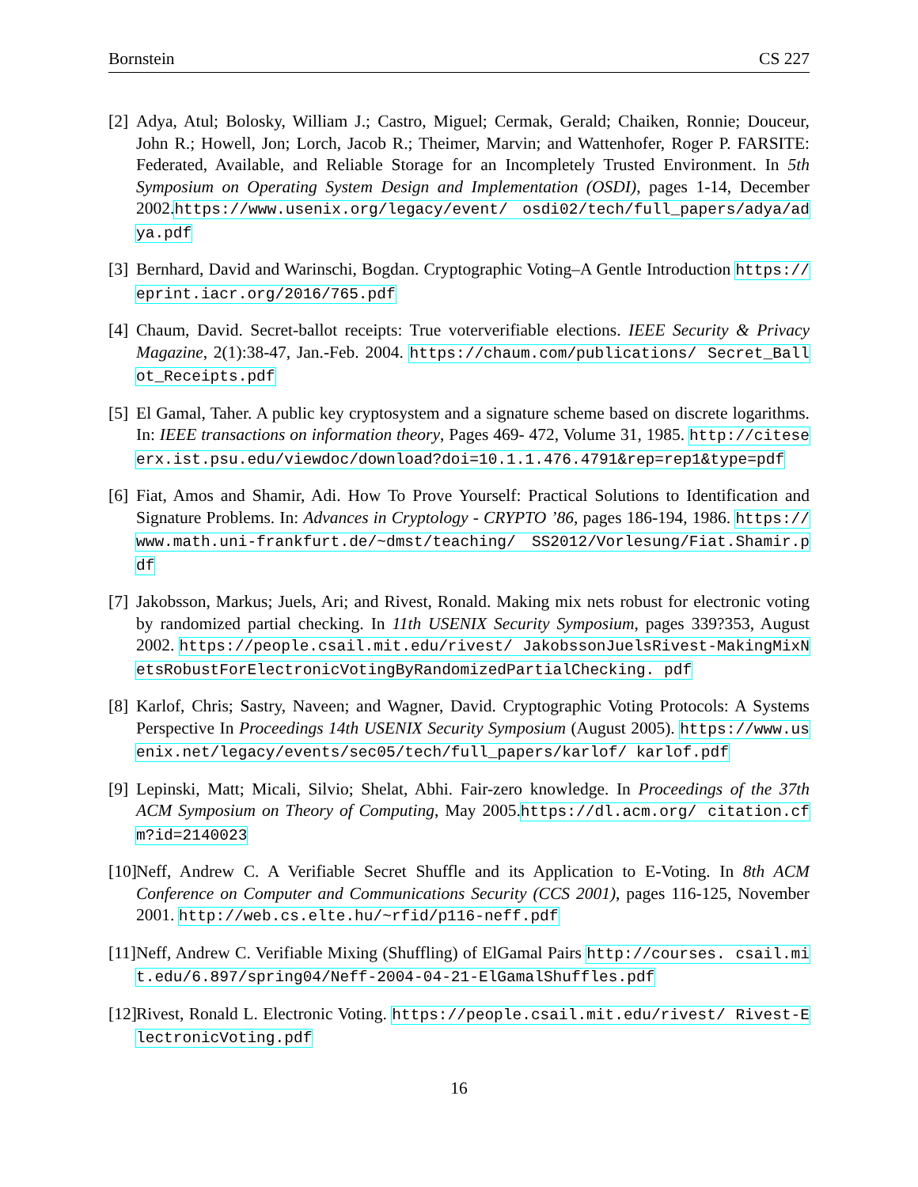Bornstein CS 227
[2] Adya, Atul; Bolosky, William J.; Castro, Miguel; Cermak, Gerald; Chaiken, Ronnie; Douceur, John R.; Howell, Jon; Lorch, Jacob R.; Theimer, Marvin; and Wattenhofer, Roger P. FARSITE: Federated, Available, and Reliable Storage for an Incompletely Trusted Environment. In 5th Symposium on Operating System Design and Implementation (OSDI), pages 1-14, December 2002.https://www.usenix.org/legacy/event/ osdi02/tech/full_papers/adya/adya.pdf
[3] Bernhard, David and Warinschi, Bogdan. Cryptographic Voting–A Gentle Introduction https://eprint.iacr.org/2016/765.pdf
[4] Chaum, David. Secret-ballot receipts: True voterverifiable elections. IEEE Security & Privacy Magazine, 2(1):38-47, Jan.-Feb. 2004. https://chaum.com/publications/ Secret_Ballot_Receipts.pdf
[5] El Gamal, Taher. A public key cryptosystem and a signature scheme based on discrete logarithms. In: IEEE transactions on information theory, Pages 469- 472, Volume 31, 1985. http://citeseerx.ist.psu.edu/viewdoc/download?doi=10.1.1.476.4791&rep=rep1&type=pdf
[6] Fiat, Amos and Shamir, Adi. How To Prove Yourself: Practical Solutions to Identification and Signature Problems. In: Advances in Cryptology - CRYPTO ’86, pages 186-194, 1986. https://www.math.uni-frankfurt.de/~dmst/teaching/ SS2012/Vorlesung/Fiat.Shamir.pdf
[7] Jakobsson, Markus; Juels, Ari; and Rivest, Ronald. Making mix nets robust for electronic voting by randomized partial checking. In 11th USENIX Security Symposium, pages 339?353, August 2002. https://people.csail.mit.edu/rivest/ JakobssonJuelsRivest-MakingMixNetsRobustForElectronicVotingByRandomizedPartialChecking. pdf
[8] Karlof, Chris; Sastry, Naveen; and Wagner, David. Cryptographic Voting Protocols: A Systems Perspective In Proceedings 14th USENIX Security Symposium (August 2005). https://www.usenix.net/legacy/events/sec05/tech/full_papers/karlof/ karlof.pdf
[9] Lepinski, Matt; Micali, Silvio; Shelat, Abhi. Fair-zero knowledge. In Proceedings of the 37th ACM Symposium on Theory of Computing, May 2005.https://dl.acm.org/ citation.cfm?id=2140023
[10] Neff, Andrew C. A Verifiable Secret Shuffle and its Application to E-Voting. In 8th ACM Conference on Computer and Communications Security (CCS 2001), pages 116-125, November 2001. http://web.cs.elte.hu/~rfid/p116-neff.pdf
[11] Neff, Andrew C. Verifiable Mixing (Shuffling) of ElGamal Pairs http://courses. csail.mit.edu/6.897/spring04/Neff-2004-04-21-ElGamalShuffles.pdf
[12] Rivest, Ronald L. Electronic Voting. https://people.csail.mit.edu/rivest/ Rivest-ElectronicVoting.pdf
16